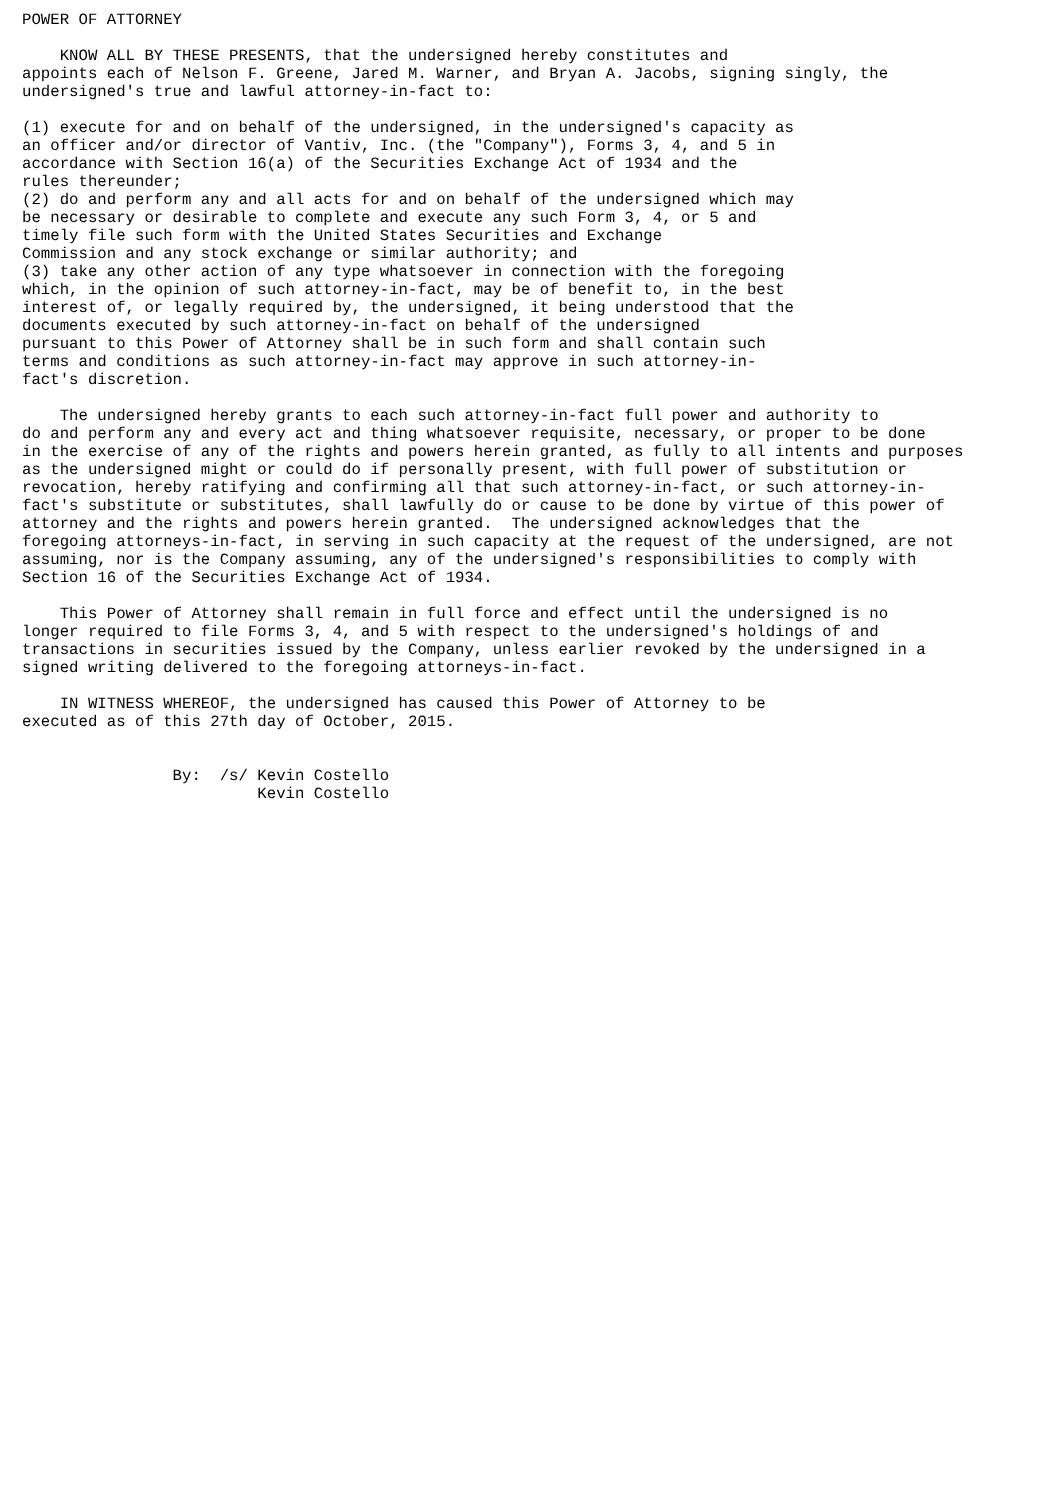POWER OF ATTORNEY

    KNOW ALL BY THESE PRESENTS, that the undersigned hereby constitutes and
appoints each of Nelson F. Greene, Jared M. Warner, and Bryan A. Jacobs, signing singly, the
undersigned's true and lawful attorney-in-fact to:

(1) execute for and on behalf of the undersigned, in the undersigned's capacity as
an officer and/or director of Vantiv, Inc. (the "Company"), Forms 3, 4, and 5 in
accordance with Section 16(a) of the Securities Exchange Act of 1934 and the
rules thereunder;
(2) do and perform any and all acts for and on behalf of the undersigned which may
be necessary or desirable to complete and execute any such Form 3, 4, or 5 and
timely file such form with the United States Securities and Exchange
Commission and any stock exchange or similar authority; and
(3) take any other action of any type whatsoever in connection with the foregoing
which, in the opinion of such attorney-in-fact, may be of benefit to, in the best
interest of, or legally required by, the undersigned, it being understood that the
documents executed by such attorney-in-fact on behalf of the undersigned
pursuant to this Power of Attorney shall be in such form and shall contain such
terms and conditions as such attorney-in-fact may approve in such attorney-in-
fact's discretion.

    The undersigned hereby grants to each such attorney-in-fact full power and authority to
do and perform any and every act and thing whatsoever requisite, necessary, or proper to be done
in the exercise of any of the rights and powers herein granted, as fully to all intents and purposes
as the undersigned might or could do if personally present, with full power of substitution or
revocation, hereby ratifying and confirming all that such attorney-in-fact, or such attorney-in-
fact's substitute or substitutes, shall lawfully do or cause to be done by virtue of this power of
attorney and the rights and powers herein granted.  The undersigned acknowledges that the
foregoing attorneys-in-fact, in serving in such capacity at the request of the undersigned, are not
assuming, nor is the Company assuming, any of the undersigned's responsibilities to comply with
Section 16 of the Securities Exchange Act of 1934.

    This Power of Attorney shall remain in full force and effect until the undersigned is no
longer required to file Forms 3, 4, and 5 with respect to the undersigned's holdings of and
transactions in securities issued by the Company, unless earlier revoked by the undersigned in a
signed writing delivered to the foregoing attorneys-in-fact.

    IN WITNESS WHEREOF, the undersigned has caused this Power of Attorney to be
executed as of this 27th day of October, 2015.


                By:  /s/ Kevin Costello
                         Kevin Costello